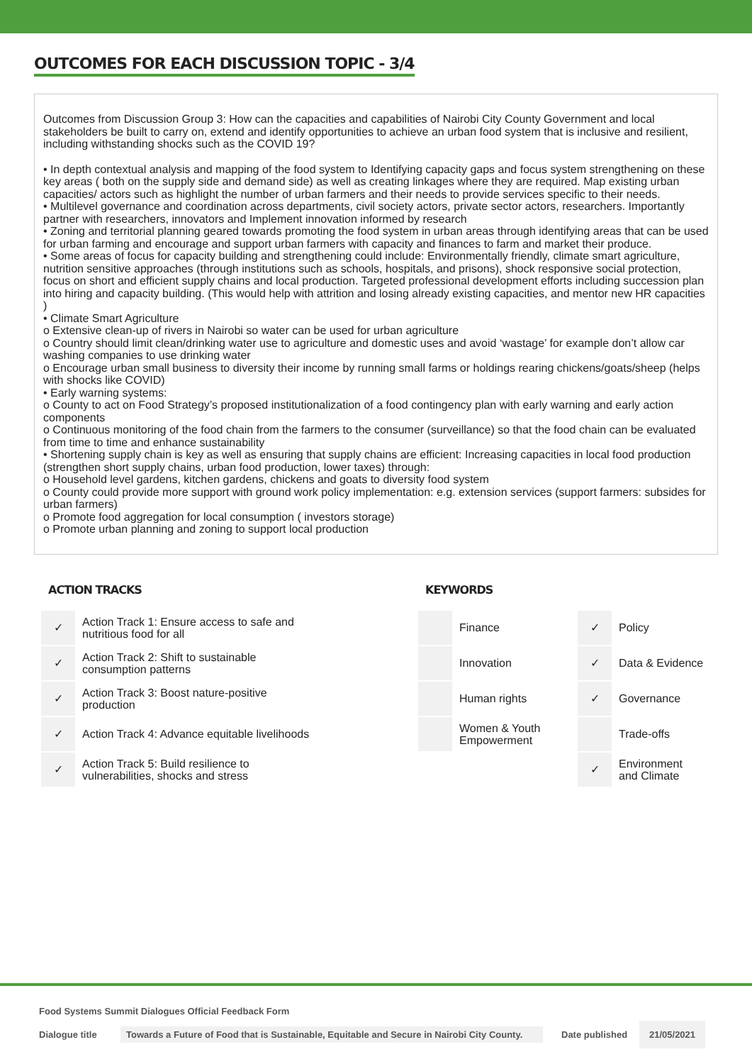OUTCOMES FOR EACH DISCUSSION TOPIC - 3/4
Outcomes from Discussion Group 3: How can the capacities and capabilities of Nairobi City County Government and local stakeholders be built to carry on, extend and identify opportunities to achieve an urban food system that is inclusive and resilient, including withstanding shocks such as the COVID 19?
• In depth contextual analysis and mapping of the food system to Identifying capacity gaps and focus system strengthening on these key areas ( both on the supply side and demand side) as well as creating linkages where they are required. Map existing urban capacities/ actors such as highlight the number of urban farmers and their needs to provide services specific to their needs.
• Multilevel governance and coordination across departments, civil society actors, private sector actors, researchers. Importantly partner with researchers, innovators and Implement innovation informed by research
• Zoning and territorial planning geared towards promoting the food system in urban areas through identifying areas that can be used for urban farming and encourage and support urban farmers with capacity and finances to farm and market their produce.
• Some areas of focus for capacity building and strengthening could include: Environmentally friendly, climate smart agriculture, nutrition sensitive approaches (through institutions such as schools, hospitals, and prisons), shock responsive social protection, focus on short and efficient supply chains and local production. Targeted professional development efforts including succession plan into hiring and capacity building. (This would help with attrition and losing already existing capacities, and mentor new HR capacities )
• Climate Smart Agriculture
o Extensive clean-up of rivers in Nairobi so water can be used for urban agriculture
o Country should limit clean/drinking water use to agriculture and domestic uses and avoid ‘wastage’ for example don’t allow car washing companies to use drinking water
o Encourage urban small business to diversity their income by running small farms or holdings rearing chickens/goats/sheep (helps with shocks like COVID)
• Early warning systems:
o County to act on Food Strategy’s proposed institutionalization of a food contingency plan with early warning and early action components
o Continuous monitoring of the food chain from the farmers to the consumer (surveillance) so that the food chain can be evaluated from time to time and enhance sustainability
• Shortening supply chain is key as well as ensuring that supply chains are efficient: Increasing capacities in local food production (strengthen short supply chains, urban food production, lower taxes) through:
o Household level gardens, kitchen gardens, chickens and goats to diversity food system
o County could provide more support with ground work policy implementation: e.g. extension services (support farmers: subsides for urban farmers)
o Promote food aggregation for local consumption ( investors storage)
o Promote urban planning and zoning to support local production
ACTION TRACKS
| ✓ | Action Track 1: Ensure access to safe and nutritious food for all |
| ✓ | Action Track 2: Shift to sustainable consumption patterns |
| ✓ | Action Track 3: Boost nature-positive production |
| ✓ | Action Track 4: Advance equitable livelihoods |
| ✓ | Action Track 5: Build resilience to vulnerabilities, shocks and stress |
KEYWORDS
| | Finance | ✓ | Policy |
| | Innovation | ✓ | Data & Evidence |
| | Human rights | ✓ | Governance |
| | Women & Youth Empowerment | | Trade-offs |
| | | ✓ | Environment and Climate |
Food Systems Summit Dialogues Official Feedback Form
Dialogue title Towards a Future of Food that is Sustainable, Equitable and Secure in Nairobi City County. Date published 21/05/2021